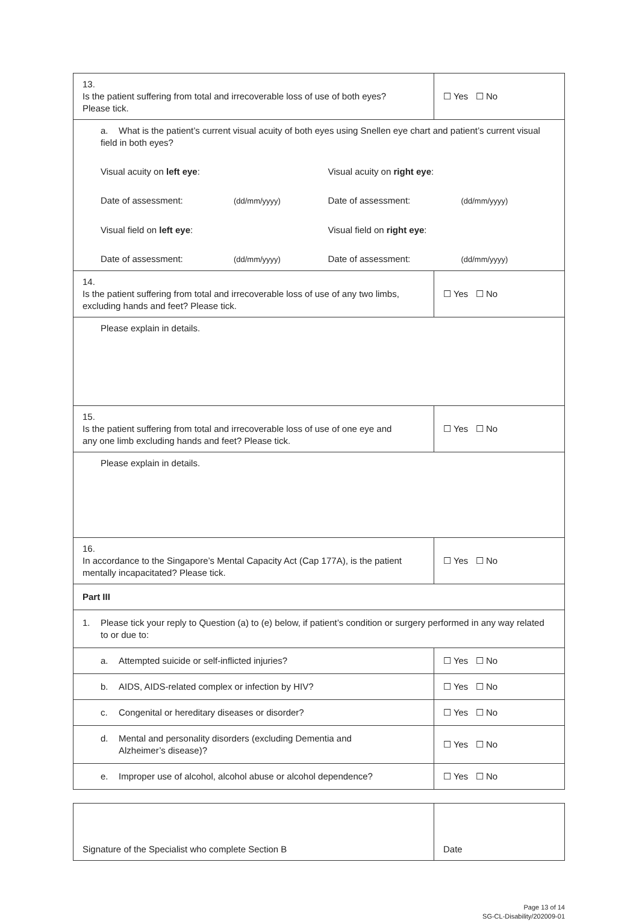| 13. Is the patient suffering from total and irrecoverable loss of use of both eyes? Please tick. | ☐ Yes ☐ No |
| a. What is the patient’s current visual acuity of both eyes using Snellen eye chart and patient’s current visual field in both eyes? Visual acuity on left eye : Visual acuity on right eye : Date of assessment: (dd/mm/yyyy) Date of assessment: (dd/mm/yyyy) Visual field on left eye : Visual field on right eye : Date of assessment: (dd/mm/yyyy) Date of assessment: (dd/mm/yyyy) | |
| 14. Is the patient suffering from total and irrecoverable loss of use of any two limbs, excluding hands and feet? Please tick. | ☐ Yes ☐ No |
| Please explain in details. | |
| 15. Is the patient suffering from total and irrecoverable loss of use of one eye and any one limb excluding hands and feet? Please tick. | ☐ Yes ☐ No |
| Please explain in details. | |
| 16. In accordance to the Singapore’s Mental Capacity Act (Cap 177A), is the patient mentally incapacitated? Please tick. | ☐ Yes ☐ No |
| Part III | |
| 1. Please tick your reply to Question (a) to (e) below, if patient’s condition or surgery performed in any way related to or due to: | |
| a. Attempted suicide or self-inflicted injuries? | ☐ Yes ☐ No |
| b. AIDS, AIDS-related complex or infection by HIV? | ☐ Yes ☐ No |
| c. Congenital or hereditary diseases or disorder? | ☐ Yes ☐ No |
| d. Mental and personality disorders (excluding Dementia and Alzheimer’s disease)? | ☐ Yes ☐ No |
| e. Improper use of alcohol, alcohol abuse or alcohol dependence? | ☐ Yes ☐ No |
| Signature of the Specialist who complete Section B | Date |
Page 13 of 14
SG-CL-Disability/202009-01